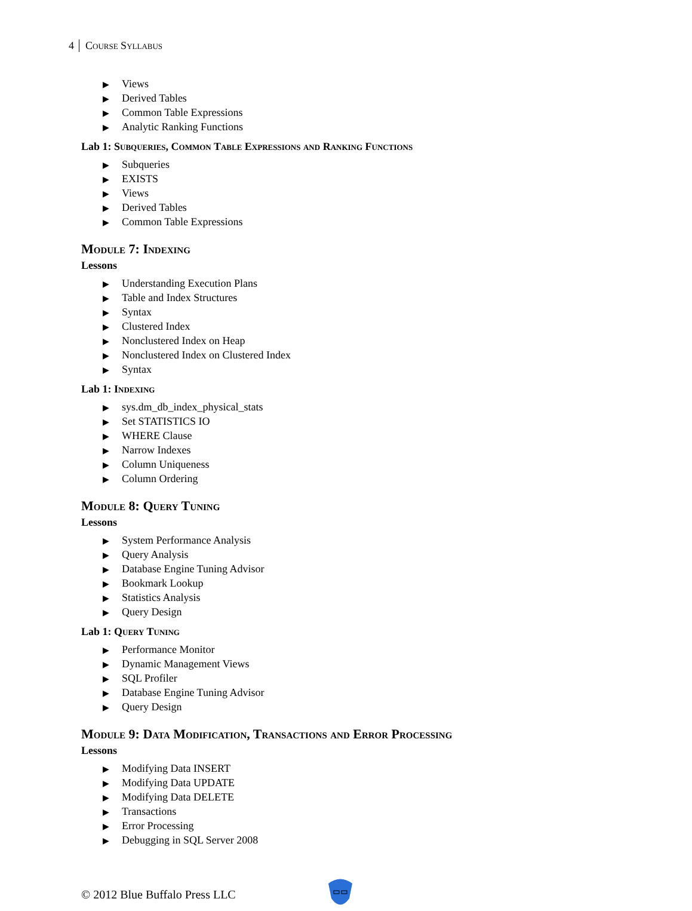4 Course Syllabus
▶ Views
▶ Derived Tables
▶ Common Table Expressions
▶ Analytic Ranking Functions
Lab 1: Subqueries, Common Table Expressions and Ranking Functions
▶ Subqueries
▶ EXISTS
▶ Views
▶ Derived Tables
▶ Common Table Expressions
Module 7: Indexing
Lessons
▶ Understanding Execution Plans
▶ Table and Index Structures
▶ Syntax
▶ Clustered Index
▶ Nonclustered Index on Heap
▶ Nonclustered Index on Clustered Index
▶ Syntax
Lab 1: Indexing
▶ sys.dm_db_index_physical_stats
▶ Set STATISTICS IO
▶ WHERE Clause
▶ Narrow Indexes
▶ Column Uniqueness
▶ Column Ordering
Module 8: Query Tuning
Lessons
▶ System Performance Analysis
▶ Query Analysis
▶ Database Engine Tuning Advisor
▶ Bookmark Lookup
▶ Statistics Analysis
▶ Query Design
Lab 1: Query Tuning
▶ Performance Monitor
▶ Dynamic Management Views
▶ SQL Profiler
▶ Database Engine Tuning Advisor
▶ Query Design
Module 9: Data Modification, Transactions and Error Processing
Lessons
▶ Modifying Data INSERT
▶ Modifying Data UPDATE
▶ Modifying Data DELETE
▶ Transactions
▶ Error Processing
▶ Debugging in SQL Server 2008
© 2012 Blue Buffalo Press LLC